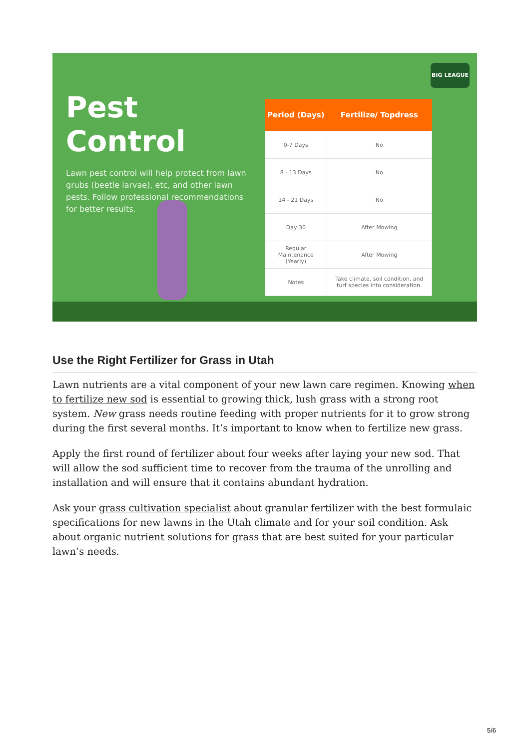BIG LEAGUE
Pest Control
Lawn pest control will help protect from lawn grubs (beetle larvae), etc, and other lawn pests. Follow professional recommendations for better results.
| Period (Days) | Fertilize/ Topdress |
| --- | --- |
| 0-7 Days | No |
| 8 - 13 Days | No |
| 14 - 21 Days | No |
| Day 30 | After Mowing |
| Regular Maintenance (Yearly) | After Mowing |
| Notes | Take climate, soil condition, and turf species into consideration. |
Use the Right Fertilizer for Grass in Utah
Lawn nutrients are a vital component of your new lawn care regimen. Knowing when to fertilize new sod is essential to growing thick, lush grass with a strong root system. New grass needs routine feeding with proper nutrients for it to grow strong during the first several months. It’s important to know when to fertilize new grass.
Apply the first round of fertilizer about four weeks after laying your new sod. That will allow the sod sufficient time to recover from the trauma of the unrolling and installation and will ensure that it contains abundant hydration.
Ask your grass cultivation specialist about granular fertilizer with the best formulaic specifications for new lawns in the Utah climate and for your soil condition. Ask about organic nutrient solutions for grass that are best suited for your particular lawn’s needs.
5/6